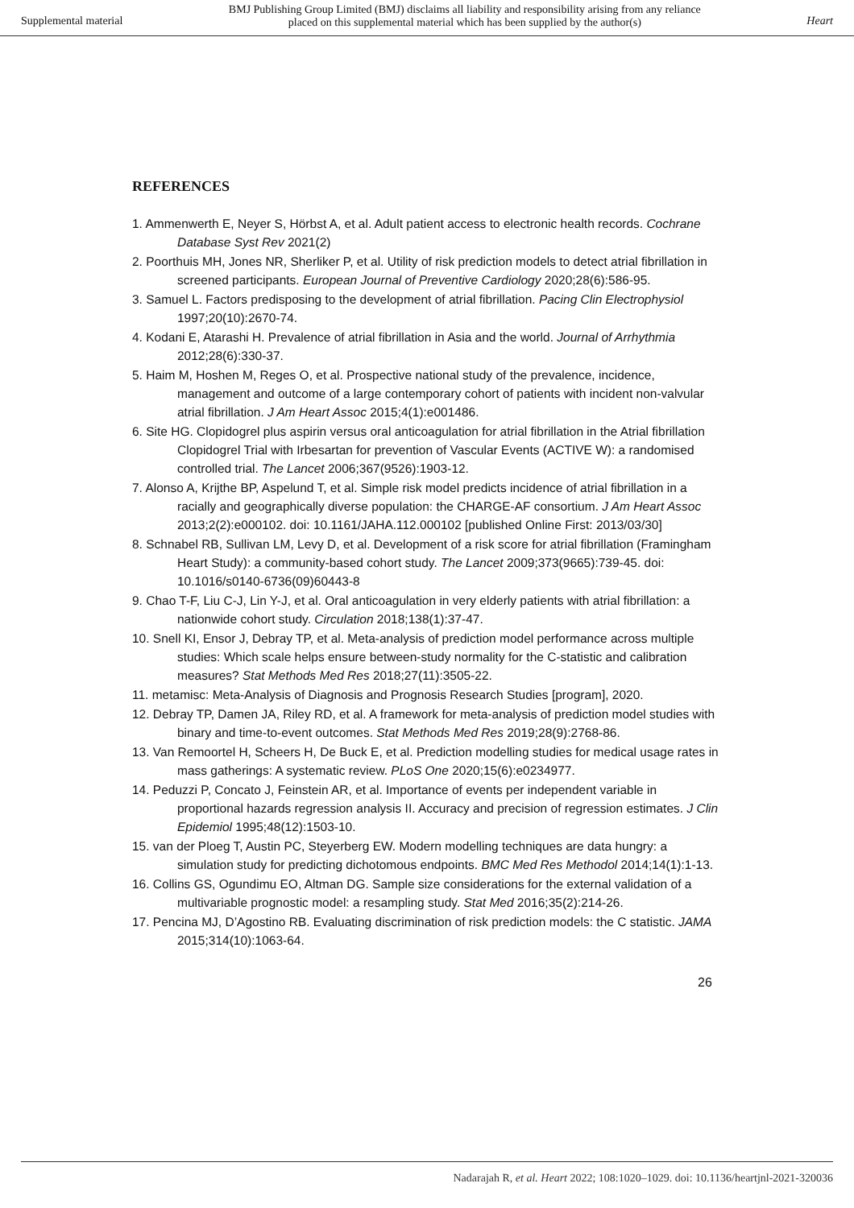Supplemental material BMJ Publishing Group Limited (BMJ) disclaims all liability and responsibility arising from any reliance
placed on this supplemental material which has been supplied by the author(s) Heart
REFERENCES
1. Ammenwerth E, Neyer S, Hörbst A, et al. Adult patient access to electronic health records. Cochrane Database Syst Rev 2021(2)
2. Poorthuis MH, Jones NR, Sherliker P, et al. Utility of risk prediction models to detect atrial fibrillation in screened participants. European Journal of Preventive Cardiology 2020;28(6):586-95.
3. Samuel L. Factors predisposing to the development of atrial fibrillation. Pacing Clin Electrophysiol 1997;20(10):2670-74.
4. Kodani E, Atarashi H. Prevalence of atrial fibrillation in Asia and the world. Journal of Arrhythmia 2012;28(6):330-37.
5. Haim M, Hoshen M, Reges O, et al. Prospective national study of the prevalence, incidence, management and outcome of a large contemporary cohort of patients with incident non-valvular atrial fibrillation. J Am Heart Assoc 2015;4(1):e001486.
6. Site HG. Clopidogrel plus aspirin versus oral anticoagulation for atrial fibrillation in the Atrial fibrillation Clopidogrel Trial with Irbesartan for prevention of Vascular Events (ACTIVE W): a randomised controlled trial. The Lancet 2006;367(9526):1903-12.
7. Alonso A, Krijthe BP, Aspelund T, et al. Simple risk model predicts incidence of atrial fibrillation in a racially and geographically diverse population: the CHARGE-AF consortium. J Am Heart Assoc 2013;2(2):e000102. doi: 10.1161/JAHA.112.000102 [published Online First: 2013/03/30]
8. Schnabel RB, Sullivan LM, Levy D, et al. Development of a risk score for atrial fibrillation (Framingham Heart Study): a community-based cohort study. The Lancet 2009;373(9665):739-45. doi: 10.1016/s0140-6736(09)60443-8
9. Chao T-F, Liu C-J, Lin Y-J, et al. Oral anticoagulation in very elderly patients with atrial fibrillation: a nationwide cohort study. Circulation 2018;138(1):37-47.
10. Snell KI, Ensor J, Debray TP, et al. Meta-analysis of prediction model performance across multiple studies: Which scale helps ensure between-study normality for the C-statistic and calibration measures? Stat Methods Med Res 2018;27(11):3505-22.
11. metamisc: Meta-Analysis of Diagnosis and Prognosis Research Studies [program], 2020.
12. Debray TP, Damen JA, Riley RD, et al. A framework for meta-analysis of prediction model studies with binary and time-to-event outcomes. Stat Methods Med Res 2019;28(9):2768-86.
13. Van Remoortel H, Scheers H, De Buck E, et al. Prediction modelling studies for medical usage rates in mass gatherings: A systematic review. PLoS One 2020;15(6):e0234977.
14. Peduzzi P, Concato J, Feinstein AR, et al. Importance of events per independent variable in proportional hazards regression analysis II. Accuracy and precision of regression estimates. J Clin Epidemiol 1995;48(12):1503-10.
15. van der Ploeg T, Austin PC, Steyerberg EW. Modern modelling techniques are data hungry: a simulation study for predicting dichotomous endpoints. BMC Med Res Methodol 2014;14(1):1-13.
16. Collins GS, Ogundimu EO, Altman DG. Sample size considerations for the external validation of a multivariable prognostic model: a resampling study. Stat Med 2016;35(2):214-26.
17. Pencina MJ, D’Agostino RB. Evaluating discrimination of risk prediction models: the C statistic. JAMA 2015;314(10):1063-64.
26
Nadarajah R, et al. Heart 2022; 108:1020–1029. doi: 10.1136/heartjnl-2021-320036